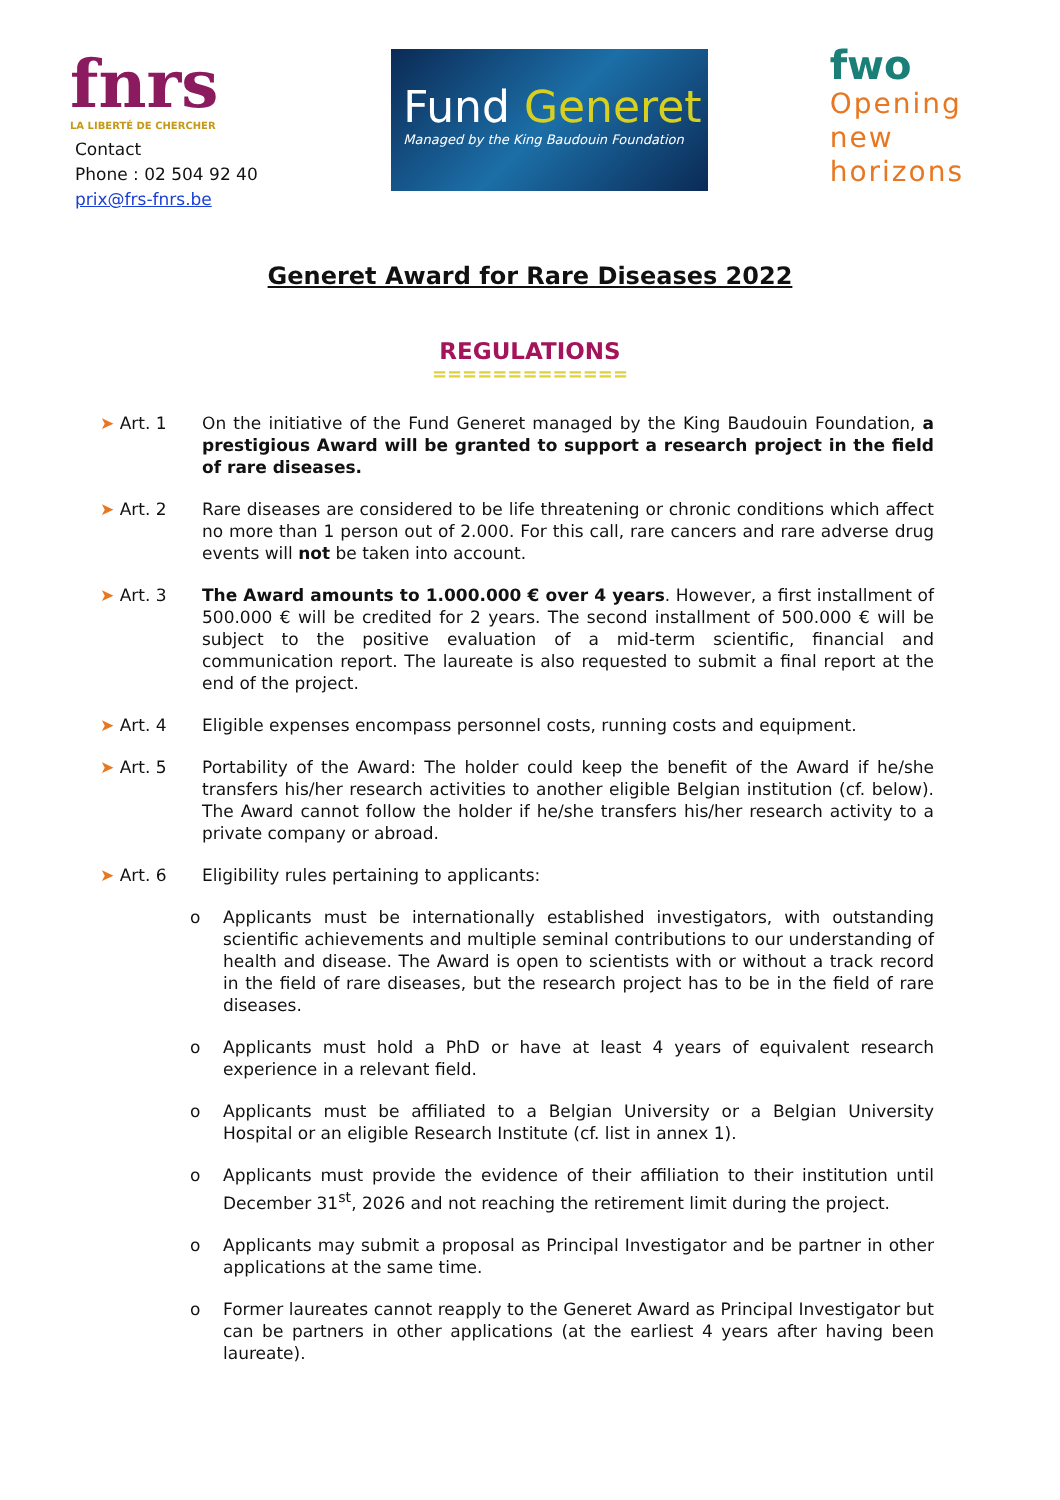fnrs
LA LIBERTÉ DE CHERCHER
Contact
Phone : 02 504 92 40
prix@frs-fnrs.be
Fund Generet
Managed by the King Baudouin Foundation
fwo
Opening
new
horizons
Generet Award for Rare Diseases 2022
REGULATIONS
=============
➤ Art. 1 On the initiative of the Fund Generet managed by the King Baudouin Foundation, a prestigious Award will be granted to support a research project in the field of rare diseases.
➤ Art. 2 Rare diseases are considered to be life threatening or chronic conditions which affect no more than 1 person out of 2.000. For this call, rare cancers and rare adverse drug events will not be taken into account.
➤ Art. 3 The Award amounts to 1.000.000 € over 4 years. However, a first installment of 500.000 € will be credited for 2 years. The second installment of 500.000 € will be subject to the positive evaluation of a mid-term scientific, financial and communication report. The laureate is also requested to submit a final report at the end of the project.
➤ Art. 4 Eligible expenses encompass personnel costs, running costs and equipment.
➤ Art. 5 Portability of the Award: The holder could keep the benefit of the Award if he/she transfers his/her research activities to another eligible Belgian institution (cf. below). The Award cannot follow the holder if he/she transfers his/her research activity to a private company or abroad.
➤ Art. 6 Eligibility rules pertaining to applicants:
o Applicants must be internationally established investigators, with outstanding scientific achievements and multiple seminal contributions to our understanding of health and disease. The Award is open to scientists with or without a track record in the field of rare diseases, but the research project has to be in the field of rare diseases.
o Applicants must hold a PhD or have at least 4 years of equivalent research experience in a relevant field.
o Applicants must be affiliated to a Belgian University or a Belgian University Hospital or an eligible Research Institute (cf. list in annex 1).
o Applicants must provide the evidence of their affiliation to their institution until December 31<sup>st</sup>, 2026 and not reaching the retirement limit during the project.
o Applicants may submit a proposal as Principal Investigator and be partner in other applications at the same time.
o Former laureates cannot reapply to the Generet Award as Principal Investigator but can be partners in other applications (at the earliest 4 years after having been laureate).